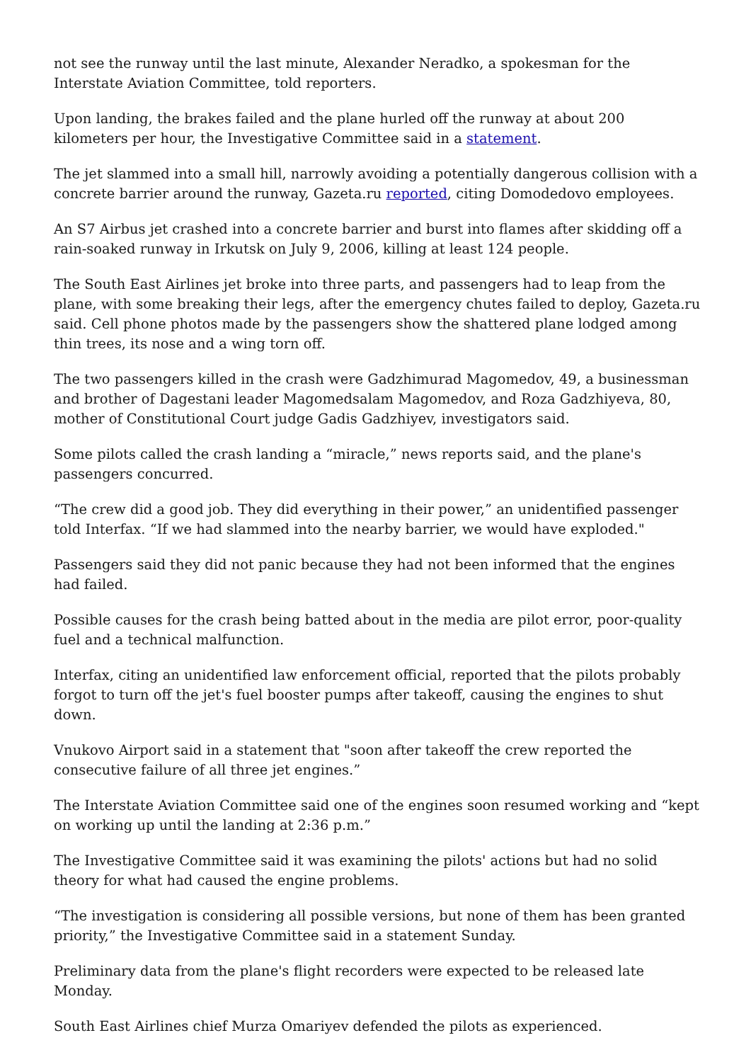not see the runway until the last minute, Alexander Neradko, a spokesman for the Interstate Aviation Committee, told reporters.
Upon landing, the brakes failed and the plane hurled off the runway at about 200 kilometers per hour, the Investigative Committee said in a statement.
The jet slammed into a small hill, narrowly avoiding a potentially dangerous collision with a concrete barrier around the runway, Gazeta.ru reported, citing Domodedovo employees.
An S7 Airbus jet crashed into a concrete barrier and burst into flames after skidding off a rain-soaked runway in Irkutsk on July 9, 2006, killing at least 124 people.
The South East Airlines jet broke into three parts, and passengers had to leap from the plane, with some breaking their legs, after the emergency chutes failed to deploy, Gazeta.ru said. Cell phone photos made by the passengers show the shattered plane lodged among thin trees, its nose and a wing torn off.
The two passengers killed in the crash were Gadzhimurad Magomedov, 49, a businessman and brother of Dagestani leader Magomedsalam Magomedov, and Roza Gadzhiyeva, 80, mother of Constitutional Court judge Gadis Gadzhiyev, investigators said.
Some pilots called the crash landing a “miracle,” news reports said, and the plane's passengers concurred.
“The crew did a good job. They did everything in their power,” an unidentified passenger told Interfax. “If we had slammed into the nearby barrier, we would have exploded."
Passengers said they did not panic because they had not been informed that the engines had failed.
Possible causes for the crash being batted about in the media are pilot error, poor-quality fuel and a technical malfunction.
Interfax, citing an unidentified law enforcement official, reported that the pilots probably forgot to turn off the jet's fuel booster pumps after takeoff, causing the engines to shut down.
Vnukovo Airport said in a statement that "soon after takeoff the crew reported the consecutive failure of all three jet engines.”
The Interstate Aviation Committee said one of the engines soon resumed working and “kept on working up until the landing at 2:36 p.m.”
The Investigative Committee said it was examining the pilots' actions but had no solid theory for what had caused the engine problems.
“The investigation is considering all possible versions, but none of them has been granted priority,” the Investigative Committee said in a statement Sunday.
Preliminary data from the plane's flight recorders were expected to be released late Monday.
South East Airlines chief Murza Omariyev defended the pilots as experienced.